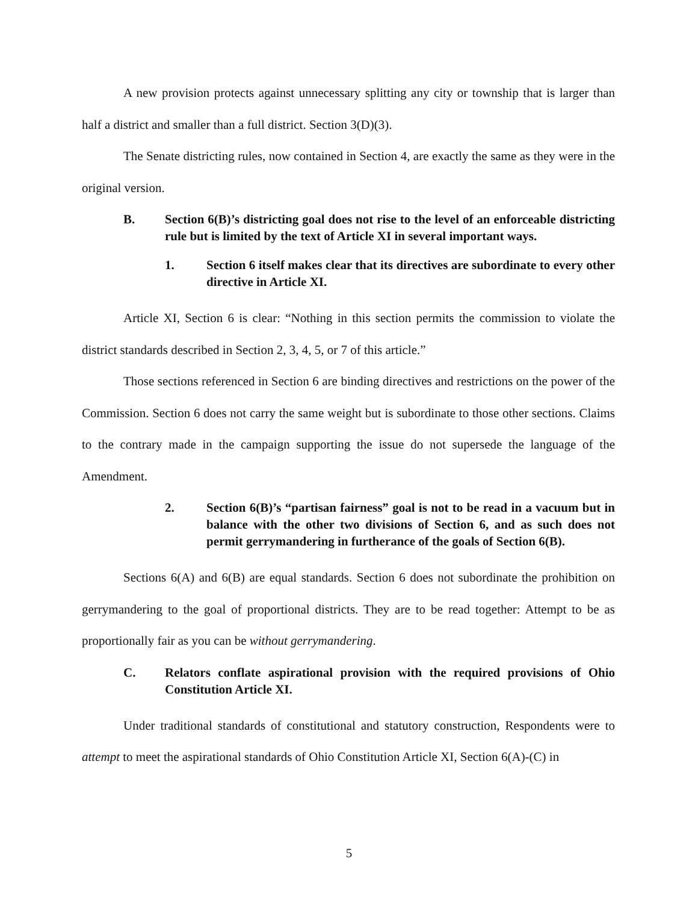A new provision protects against unnecessary splitting any city or township that is larger than half a district and smaller than a full district. Section 3(D)(3).
The Senate districting rules, now contained in Section 4, are exactly the same as they were in the original version.
B. Section 6(B)’s districting goal does not rise to the level of an enforceable districting rule but is limited by the text of Article XI in several important ways.
1. Section 6 itself makes clear that its directives are subordinate to every other directive in Article XI.
Article XI, Section 6 is clear: “Nothing in this section permits the commission to violate the district standards described in Section 2, 3, 4, 5, or 7 of this article.”
Those sections referenced in Section 6 are binding directives and restrictions on the power of the Commission. Section 6 does not carry the same weight but is subordinate to those other sections. Claims to the contrary made in the campaign supporting the issue do not supersede the language of the Amendment.
2. Section 6(B)’s “partisan fairness” goal is not to be read in a vacuum but in balance with the other two divisions of Section 6, and as such does not permit gerrymandering in furtherance of the goals of Section 6(B).
Sections 6(A) and 6(B) are equal standards. Section 6 does not subordinate the prohibition on gerrymandering to the goal of proportional districts. They are to be read together: Attempt to be as proportionally fair as you can be without gerrymandering.
C. Relators conflate aspirational provision with the required provisions of Ohio Constitution Article XI.
Under traditional standards of constitutional and statutory construction, Respondents were to attempt to meet the aspirational standards of Ohio Constitution Article XI, Section 6(A)-(C) in
5